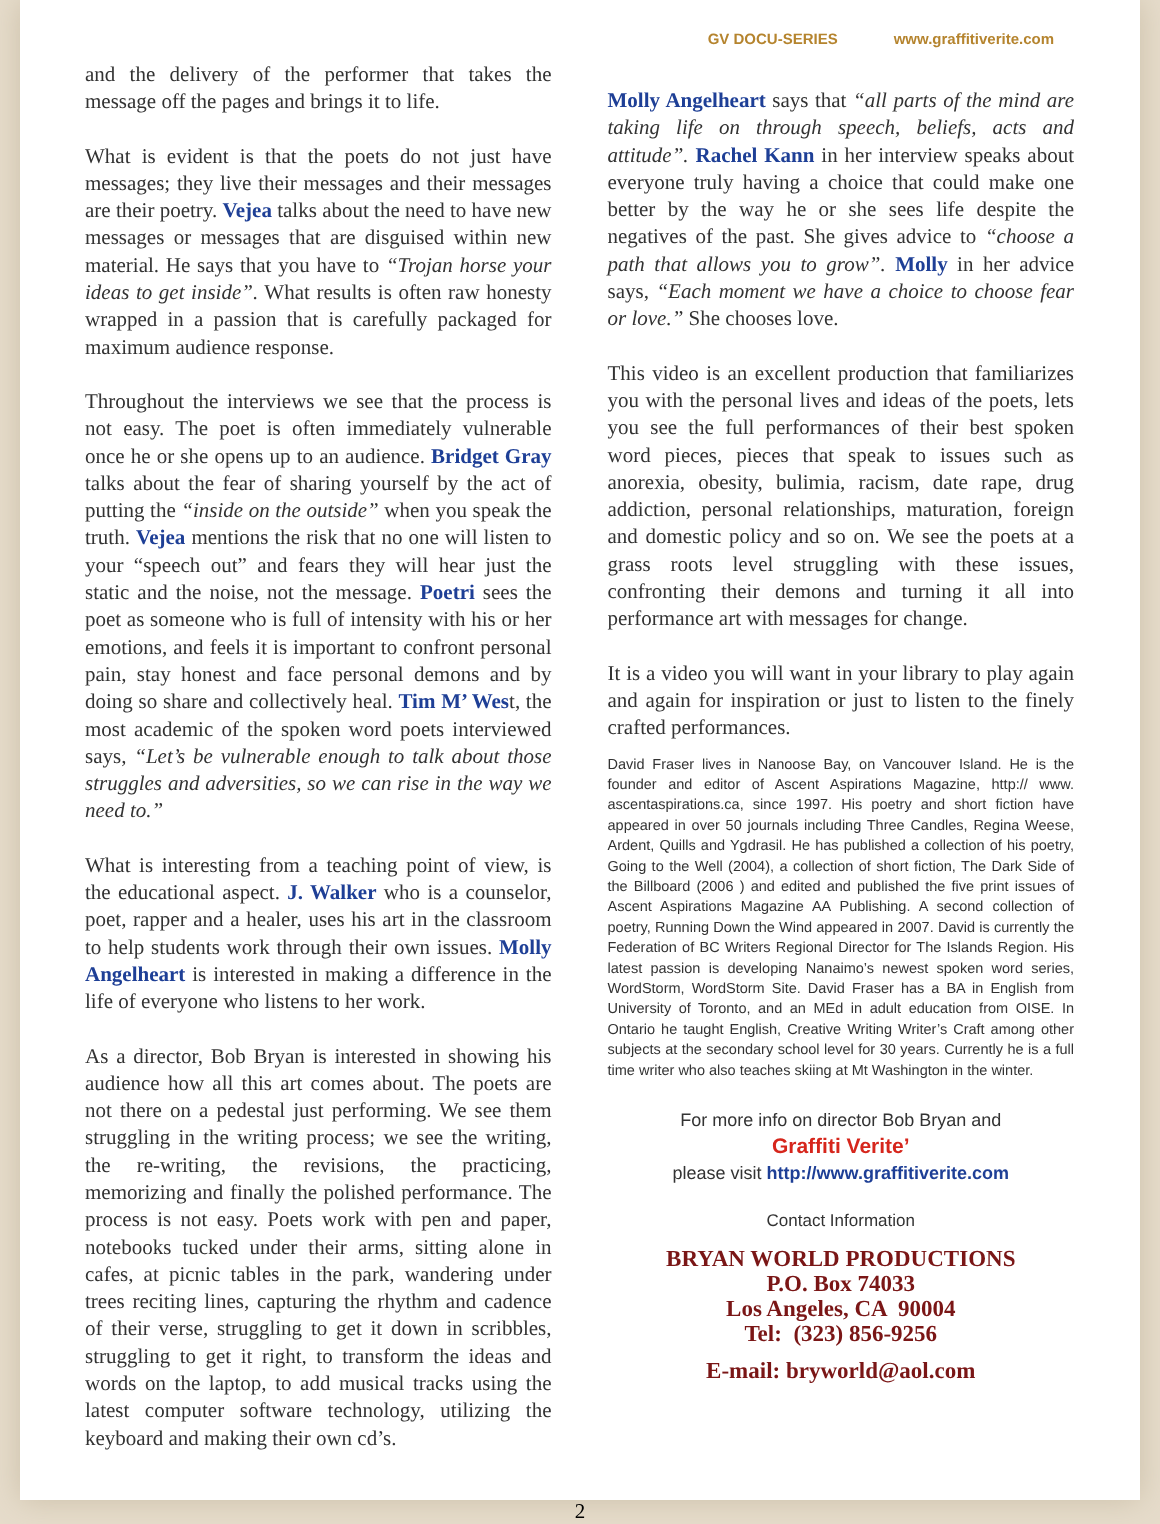GV DOCU-SERIES www.graffitiverite.com
and the delivery of the performer that takes the message off the pages and brings it to life.
What is evident is that the poets do not just have messages; they live their messages and their messages are their poetry. Vejea talks about the need to have new messages or messages that are disguised within new material. He says that you have to “Trojan horse your ideas to get inside”. What results is often raw honesty wrapped in a passion that is carefully packaged for maximum audience response.
Throughout the interviews we see that the process is not easy. The poet is often immediately vulnerable once he or she opens up to an audience. Bridget Gray talks about the fear of sharing yourself by the act of putting the “inside on the outside” when you speak the truth. Vejea mentions the risk that no one will listen to your “speech out” and fears they will hear just the static and the noise, not the message. Poetri sees the poet as someone who is full of intensity with his or her emotions, and feels it is important to confront personal pain, stay honest and face personal demons and by doing so share and collectively heal. Tim M’ West, the most academic of the spoken word poets interviewed says, “Let’s be vulnerable enough to talk about those struggles and adversities, so we can rise in the way we need to.”
What is interesting from a teaching point of view, is the educational aspect. J. Walker who is a counselor, poet, rapper and a healer, uses his art in the classroom to help students work through their own issues. Molly Angelheart is interested in making a difference in the life of everyone who listens to her work.
As a director, Bob Bryan is interested in showing his audience how all this art comes about. The poets are not there on a pedestal just performing. We see them struggling in the writing process; we see the writing, the re-writing, the revisions, the practicing, memorizing and finally the polished performance. The process is not easy. Poets work with pen and paper, notebooks tucked under their arms, sitting alone in cafes, at picnic tables in the park, wandering under trees reciting lines, capturing the rhythm and cadence of their verse, struggling to get it down in scribbles, struggling to get it right, to transform the ideas and words on the laptop, to add musical tracks using the latest computer software technology, utilizing the keyboard and making their own cd’s.
Molly Angelheart says that “all parts of the mind are taking life on through speech, beliefs, acts and attitude”. Rachel Kann in her interview speaks about everyone truly having a choice that could make one better by the way he or she sees life despite the negatives of the past. She gives advice to “choose a path that allows you to grow”. Molly in her advice says, “Each moment we have a choice to choose fear or love.” She chooses love.
This video is an excellent production that familiarizes you with the personal lives and ideas of the poets, lets you see the full performances of their best spoken word pieces, pieces that speak to issues such as anorexia, obesity, bulimia, racism, date rape, drug addiction, personal relationships, maturation, foreign and domestic policy and so on. We see the poets at a grass roots level struggling with these issues, confronting their demons and turning it all into performance art with messages for change.
It is a video you will want in your library to play again and again for inspiration or just to listen to the finely crafted performances.
David Fraser lives in Nanoose Bay, on Vancouver Island. He is the founder and editor of Ascent Aspirations Magazine, http:// www. ascentaspirations.ca, since 1997. His poetry and short fiction have appeared in over 50 journals including Three Candles, Regina Weese, Ardent, Quills and Ygdrasil. He has published a collection of his poetry, Going to the Well (2004), a collection of short fiction, The Dark Side of the Billboard (2006 ) and edited and published the five print issues of Ascent Aspirations Magazine AA Publishing. A second collection of poetry, Running Down the Wind appeared in 2007. David is currently the Federation of BC Writers Regional Director for The Islands Region. His latest passion is developing Nanaimo’s newest spoken word series, WordStorm, WordStorm Site. David Fraser has a BA in English from University of Toronto, and an MEd in adult education from OISE. In Ontario he taught English, Creative Writing Writer’s Craft among other subjects at the secondary school level for 30 years. Currently he is a full time writer who also teaches skiing at Mt Washington in the winter.
For more info on director Bob Bryan and
Graffiti Verite’
please visit http://www.graffitiverite.com
Contact Information
BRYAN WORLD PRODUCTIONS
P.O. Box 74033
Los Angeles, CA 90004
Tel: (323) 856-9256
E-mail: bryworld@aol.com
2